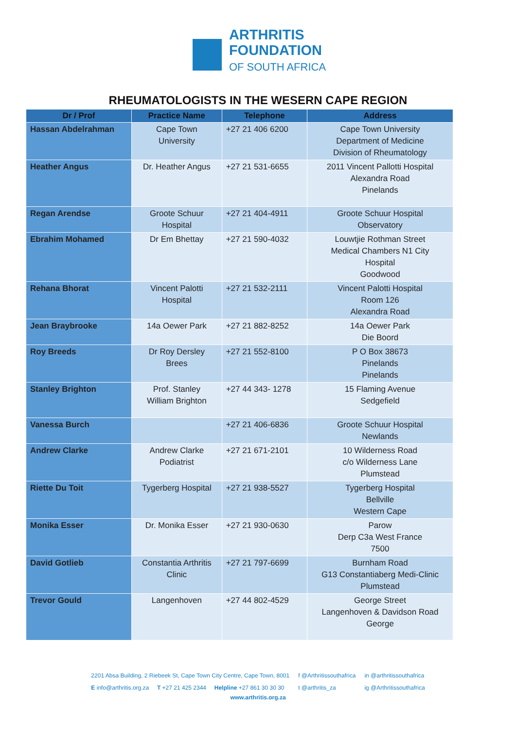ARTHRITIS
FOUNDATION
OF SOUTH AFRICA
RHEUMATOLOGISTS IN THE WESERN CAPE REGION
| Dr / Prof | Practice Name | Telephone | Address |
| --- | --- | --- | --- |
| Hassan Abdelrahman | Cape Town University | +27 21 406 6200 | Cape Town University Department of Medicine Division of Rheumatology |
| Heather Angus | Dr. Heather Angus | +27 21 531-6655 | 2011 Vincent Pallotti Hospital Alexandra Road Pinelands |
| Regan Arendse | Groote Schuur Hospital | +27 21 404-4911 | Groote Schuur Hospital Observatory |
| Ebrahim Mohamed | Dr Em Bhettay | +27 21 590-4032 | Louwtjie Rothman Street Medical Chambers N1 City Hospital Goodwood |
| Rehana Bhorat | Vincent Palotti Hospital | +27 21 532-2111 | Vincent Palotti Hospital Room 126 Alexandra Road |
| Jean Braybrooke | 14a Oewer Park | +27 21 882-8252 | 14a Oewer Park Die Boord |
| Roy Breeds | Dr Roy Dersley Brees | +27 21 552-8100 | P O Box 38673 Pinelands Pinelands |
| Stanley Brighton | Prof. Stanley William Brighton | +27 44 343- 1278 | 15 Flaming Avenue Sedgefield |
| Vanessa Burch | | +27 21 406-6836 | Groote Schuur Hospital Newlands |
| Andrew Clarke | Andrew Clarke Podiatrist | +27 21 671-2101 | 10 Wilderness Road c/o Wilderness Lane Plumstead |
| Riette Du Toit | Tygerberg Hospital | +27 21 938-5527 | Tygerberg Hospital Bellville Western Cape |
| Monika Esser | Dr. Monika Esser | +27 21 930-0630 | Parow Derp C3a West France 7500 |
| David Gotlieb | Constantia Arthritis Clinic | +27 21 797-6699 | Burnham Road G13 Constantiaberg Medi-Clinic Plumstead |
| Trevor Gould | Langenhoven | +27 44 802-4529 | George Street Langenhoven & Davidson Road George |
2201 Absa Building, 2 Riebeek St, Cape Town City Centre, Cape Town, 8001
E info@arthritis.org.za T +27 21 425 2344 Helpline +27 861 30 30 30
f @Arthritissouthafrica
t @arthritis_za
in @arthritissouthafrica
ig @Arthritissouthafrica
www.arthritis.org.za